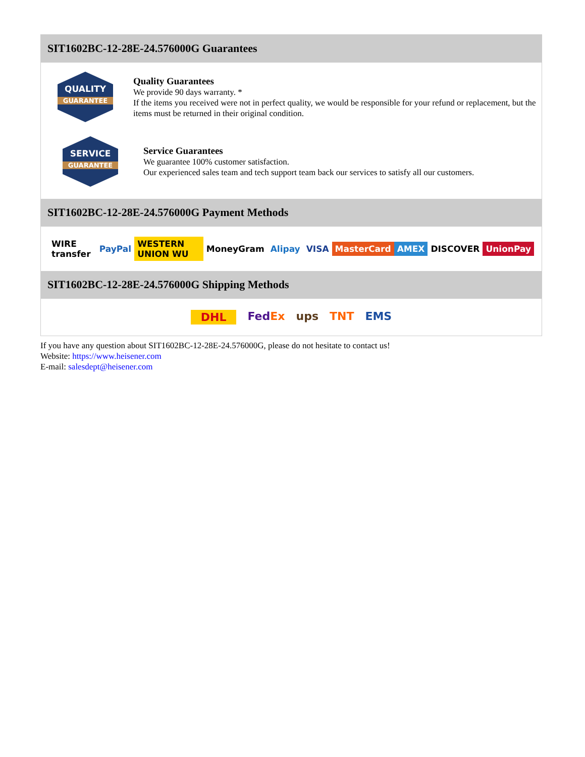SIT1602BC-12-28E-24.576000G Guarantees
QUALITY
GUARANTEE
Quality Guarantees
We provide 90 days warranty. *
If the items you received were not in perfect quality, we would be responsible for your refund or replacement, but the items must be returned in their original condition.
SERVICE
GUARANTEE
Service Guarantees
We guarantee 100% customer satisfaction.
Our experienced sales team and tech support team back our services to satisfy all our customers.
SIT1602BC-12-28E-24.576000G Payment Methods
WIRE transfer PayPal WESTERN UNION WU MoneyGram Alipay VISA MasterCard AMEX DISCOVER UnionPay
SIT1602BC-12-28E-24.576000G Shipping Methods
DHL FedEx ups TNT EMS
If you have any question about SIT1602BC-12-28E-24.576000G, please do not hesitate to contact us!
Website: https://www.heisener.com
E-mail: salesdept@heisener.com